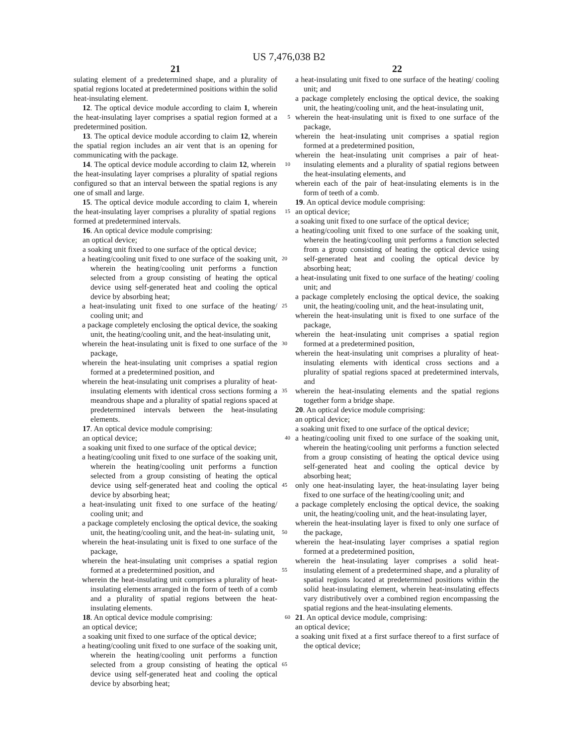US 7,476,038 B2
21
sulating element of a predetermined shape, and a plurality of spatial regions located at predetermined positions within the solid heat-insulating element.
12. The optical device module according to claim 1, wherein the heat-insulating layer comprises a spatial region 5 formed at a predetermined position.
13. The optical device module according to claim 12, wherein the spatial region includes an air vent that is an opening for communicating with the package.
14. The optical device module according to claim 12, 10 wherein the heat-insulating layer comprises a plurality of spatial regions configured so that an interval between the spatial regions is any one of small and large.
15. The optical device module according to claim 1, wherein the heat-insulating layer comprises a plurality of 15 spatial regions formed at predetermined intervals.
16. An optical device module comprising:
an optical device;
a soaking unit fixed to one surface of the optical device;
a heating/cooling unit fixed to one surface of the soaking 20 unit, wherein the heating/cooling unit performs a function selected from a group consisting of heating the optical device using self-generated heat and cooling the optical device by absorbing heat;
a heat-insulating unit fixed to one surface of the heating/ 25 cooling unit; and
a package completely enclosing the optical device, the soaking unit, the heating/cooling unit, and the heat-insulating unit,
wherein the heat-insulating unit is fixed to one surface of 30 the package,
wherein the heat-insulating unit comprises a spatial region formed at a predetermined position, and
wherein the heat-insulating unit comprises a plurality of heat-insulating elements with identical cross sections 35 forming a meandrous shape and a plurality of spatial regions spaced at predetermined intervals between the heat-insulating elements.
17. An optical device module comprising:
an optical device; 40
a soaking unit fixed to one surface of the optical device;
a heating/cooling unit fixed to one surface of the soaking unit, wherein the heating/cooling unit performs a function selected from a group consisting of heating the optical device using self-generated heat and cooling the 45 optical device by absorbing heat;
a heat-insulating unit fixed to one surface of the heating/ cooling unit; and
a package completely enclosing the optical device, the soaking unit, the heating/cooling unit, and the heat-in- 50 sulating unit,
wherein the heat-insulating unit is fixed to one surface of the package,
wherein the heat-insulating unit comprises a spatial region formed at a predetermined position, and 55
wherein the heat-insulating unit comprises a plurality of heat-insulating elements arranged in the form of teeth of a comb and a plurality of spatial regions between the heat-insulating elements.
18. An optical device module comprising: 60
an optical device;
a soaking unit fixed to one surface of the optical device;
a heating/cooling unit fixed to one surface of the soaking unit, wherein the heating/cooling unit performs a function selected from a group consisting of heating the 65 optical device using self-generated heat and cooling the optical device by absorbing heat;
22
a heat-insulating unit fixed to one surface of the heating/ cooling unit; and
a package completely enclosing the optical device, the soaking unit, the heating/cooling unit, and the heat-insulating unit,
wherein the heat-insulating unit is fixed to one surface of the package,
wherein the heat-insulating unit comprises a spatial region formed at a predetermined position,
wherein the heat-insulating unit comprises a pair of heat-insulating elements and a plurality of spatial regions between the heat-insulating elements, and
wherein each of the pair of heat-insulating elements is in the form of teeth of a comb.
19. An optical device module comprising:
an optical device;
a soaking unit fixed to one surface of the optical device;
a heating/cooling unit fixed to one surface of the soaking unit, wherein the heating/cooling unit performs a function selected from a group consisting of heating the optical device using self-generated heat and cooling the optical device by absorbing heat;
a heat-insulating unit fixed to one surface of the heating/ cooling unit; and
a package completely enclosing the optical device, the soaking unit, the heating/cooling unit, and the heat-insulating unit,
wherein the heat-insulating unit is fixed to one surface of the package,
wherein the heat-insulating unit comprises a spatial region formed at a predetermined position,
wherein the heat-insulating unit comprises a plurality of heat-insulating elements with identical cross sections and a plurality of spatial regions spaced at predetermined intervals, and
wherein the heat-insulating elements and the spatial regions together form a bridge shape.
20. An optical device module comprising:
an optical device;
a soaking unit fixed to one surface of the optical device;
a heating/cooling unit fixed to one surface of the soaking unit, wherein the heating/cooling unit performs a function selected from a group consisting of heating the optical device using self-generated heat and cooling the optical device by absorbing heat;
only one heat-insulating layer, the heat-insulating layer being fixed to one surface of the heating/cooling unit; and
a package completely enclosing the optical device, the soaking unit, the heating/cooling unit, and the heat-insulating layer,
wherein the heat-insulating layer is fixed to only one surface of the package,
wherein the heat-insulating layer comprises a spatial region formed at a predetermined position,
wherein the heat-insulating layer comprises a solid heat-insulating element of a predetermined shape, and a plurality of spatial regions located at predetermined positions within the solid heat-insulating element, wherein heat-insulating effects vary distributively over a combined region encompassing the spatial regions and the heat-insulating elements.
21. An optical device module, comprising:
an optical device;
a soaking unit fixed at a first surface thereof to a first surface of the optical device;